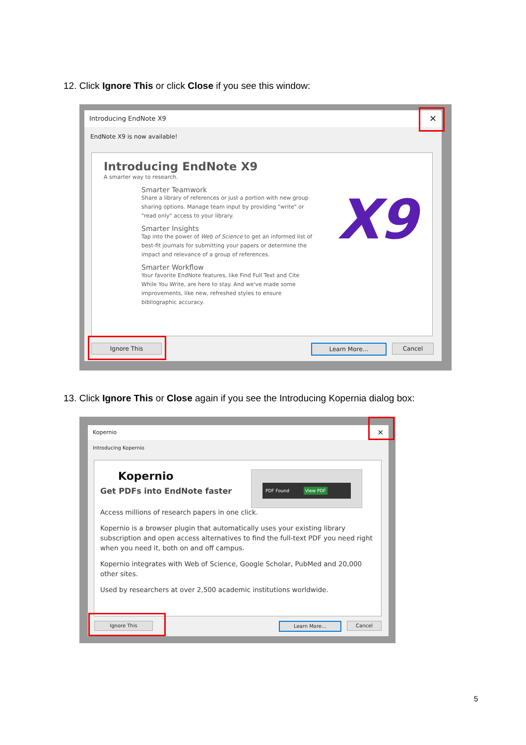12. Click Ignore This or click Close if you see this window:
Introducing EndNote X9 ✕
EndNote X9 is now available!
Introducing EndNote X9
A smarter way to research.
Smarter Teamwork
Share a library of references or just a portion with new group sharing options. Manage team input by providing "write" or "read only" access to your library.
Smarter Insights
Tap into the power of Web of Science to get an informed list of best-fit journals for submitting your papers or determine the impact and relevance of a group of references.
Smarter Workflow
Your favorite EndNote features, like Find Full Text and Cite While You Write, are here to stay. And we've made some improvements, like new, refreshed styles to ensure bibliographic accuracy.
X9
Ignore This Learn More… Cancel
13. Click Ignore This or Close again if you see the Introducing Kopernia dialog box:
Kopernio ✕
Introducing Kopernio
Kopernio
Get PDFs into EndNote faster
PDF Found View PDF
Access millions of research papers in one click.
Kopernio is a browser plugin that automatically uses your existing library subscription and open access alternatives to find the full-text PDF you need right when you need it, both on and off campus.
Kopernio integrates with Web of Science, Google Scholar, PubMed and 20,000 other sites.
Used by researchers at over 2,500 academic institutions worldwide.
Ignore This Learn More… Cancel
5